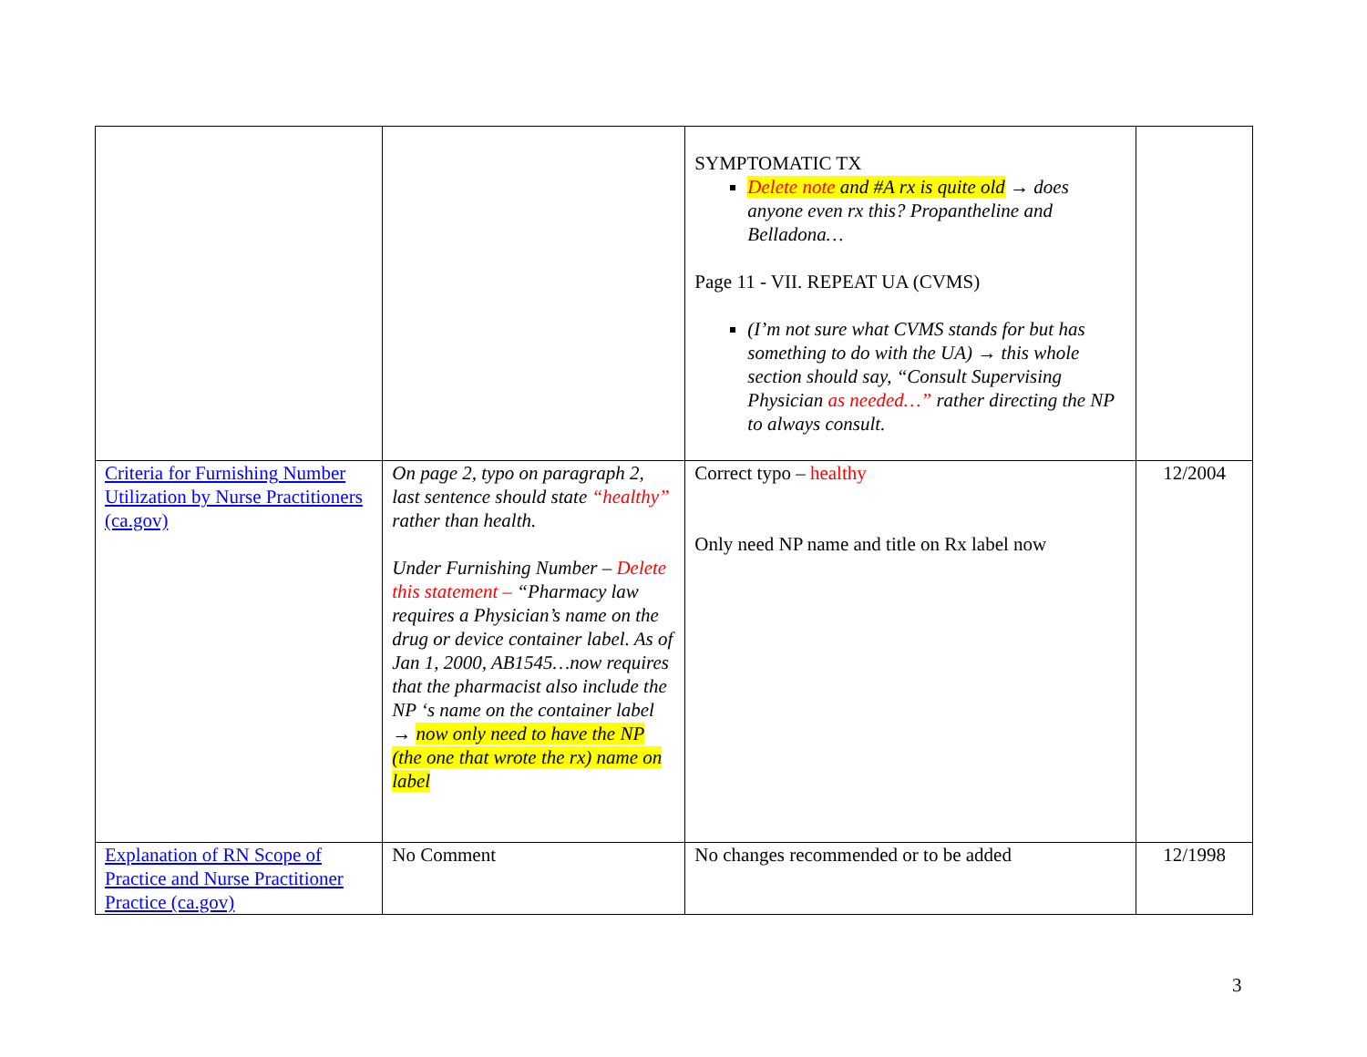| | | SYMPTOMATIC TX Delete note and #A rx is quite old → does anyone even rx this? Propantheline and Belladona… Page 11 - VII. REPEAT UA (CVMS) (I’m not sure what CVMS stands for but has something to do with the UA) → this whole section should say, “Consult Supervising Physician as needed…” rather directing the NP to always consult. | |
| Criteria for Furnishing Number Utilization by Nurse Practitioners (ca.gov) | On page 2, typo on paragraph 2, last sentence should state “healthy” rather than health. Under Furnishing Number – Delete this statement – “Pharmacy law requires a Physician’s name on the drug or device container label. As of Jan 1, 2000, AB1545…now requires that the pharmacist also include the NP ‘s name on the container label → now only need to have the NP (the one that wrote the rx) name on label | Correct typo – healthy Only need NP name and title on Rx label now | 12/2004 |
| Explanation of RN Scope of Practice and Nurse Practitioner Practice (ca.gov) | No Comment | No changes recommended or to be added | 12/1998 |
3